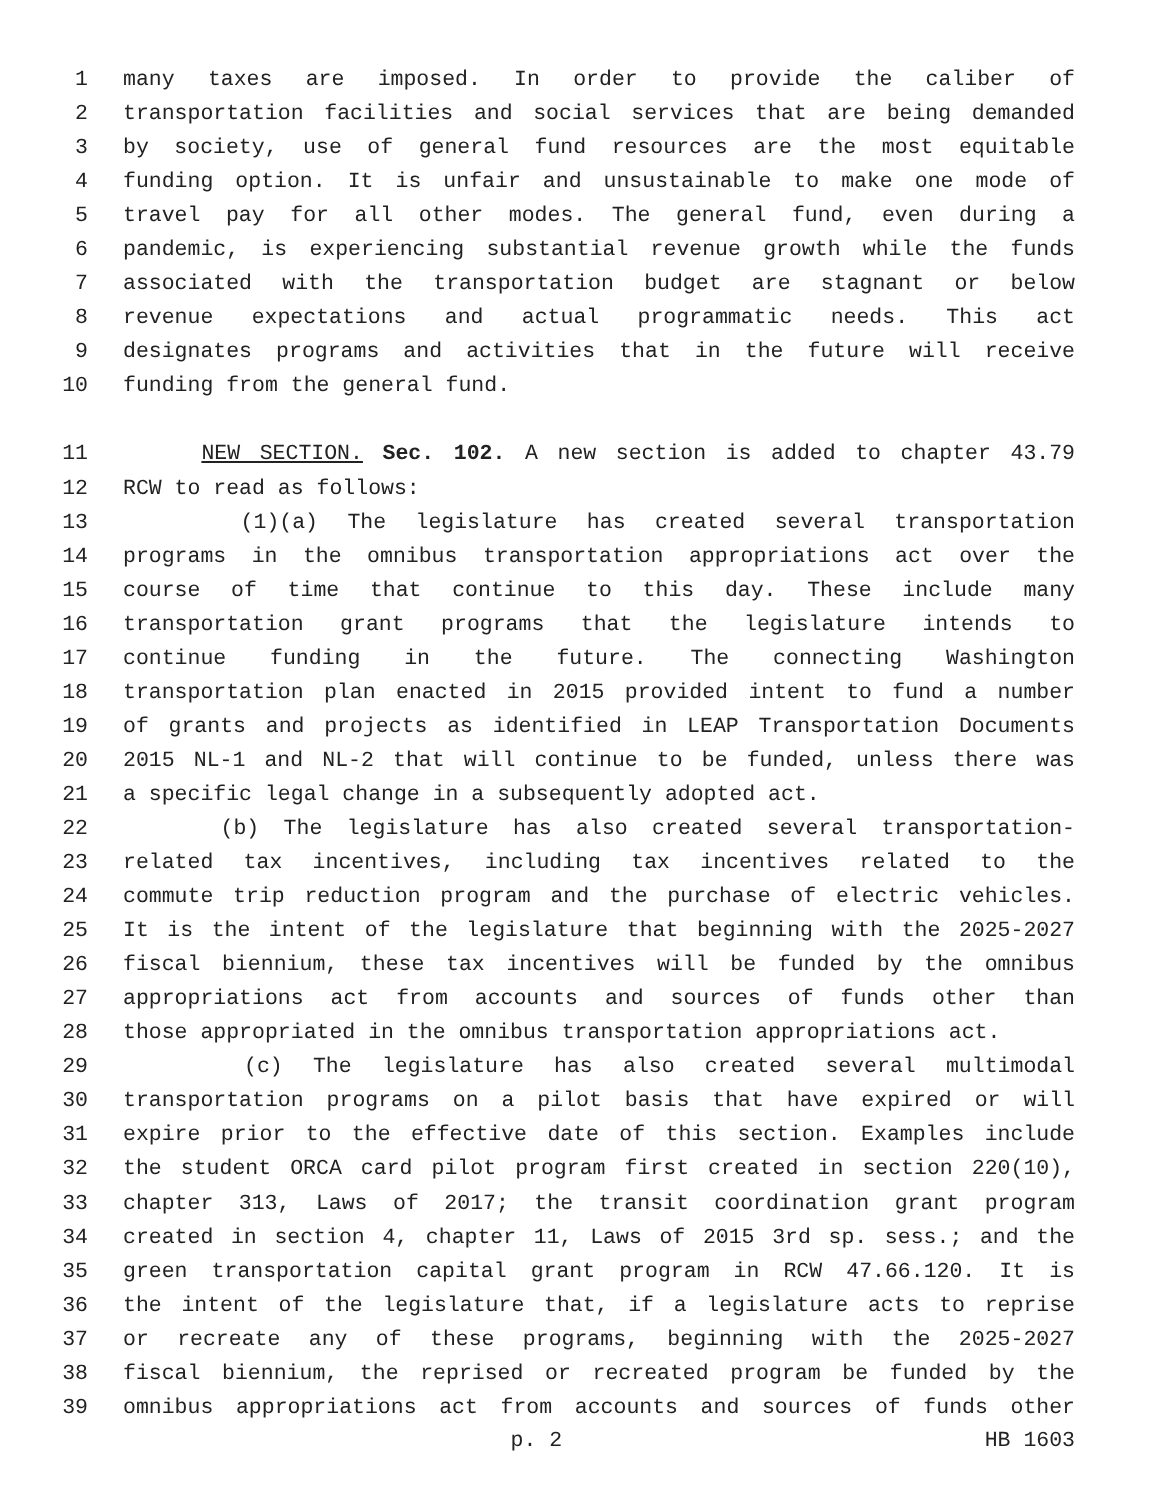1 many taxes are imposed. In order to provide the caliber of
2 transportation facilities and social services that are being demanded
3 by society, use of general fund resources are the most equitable
4 funding option. It is unfair and unsustainable to make one mode of
5 travel pay for all other modes. The general fund, even during a
6 pandemic, is experiencing substantial revenue growth while the funds
7 associated with the transportation budget are stagnant or below
8 revenue expectations and actual programmatic needs. This act
9 designates programs and activities that in the future will receive
10 funding from the general fund.
11 NEW SECTION. Sec. 102. A new section is added to chapter 43.79
12 RCW to read as follows:
13 (1)(a) The legislature has created several transportation
14 programs in the omnibus transportation appropriations act over the
15 course of time that continue to this day. These include many
16 transportation grant programs that the legislature intends to
17 continue funding in the future. The connecting Washington
18 transportation plan enacted in 2015 provided intent to fund a number
19 of grants and projects as identified in LEAP Transportation Documents
20 2015 NL-1 and NL-2 that will continue to be funded, unless there was
21 a specific legal change in a subsequently adopted act.
22 (b) The legislature has also created several transportation-
23 related tax incentives, including tax incentives related to the
24 commute trip reduction program and the purchase of electric vehicles.
25 It is the intent of the legislature that beginning with the 2025-2027
26 fiscal biennium, these tax incentives will be funded by the omnibus
27 appropriations act from accounts and sources of funds other than
28 those appropriated in the omnibus transportation appropriations act.
29 (c) The legislature has also created several multimodal
30 transportation programs on a pilot basis that have expired or will
31 expire prior to the effective date of this section. Examples include
32 the student ORCA card pilot program first created in section 220(10),
33 chapter 313, Laws of 2017; the transit coordination grant program
34 created in section 4, chapter 11, Laws of 2015 3rd sp. sess.; and the
35 green transportation capital grant program in RCW 47.66.120. It is
36 the intent of the legislature that, if a legislature acts to reprise
37 or recreate any of these programs, beginning with the 2025-2027
38 fiscal biennium, the reprised or recreated program be funded by the
39 omnibus appropriations act from accounts and sources of funds other
p. 2 HB 1603